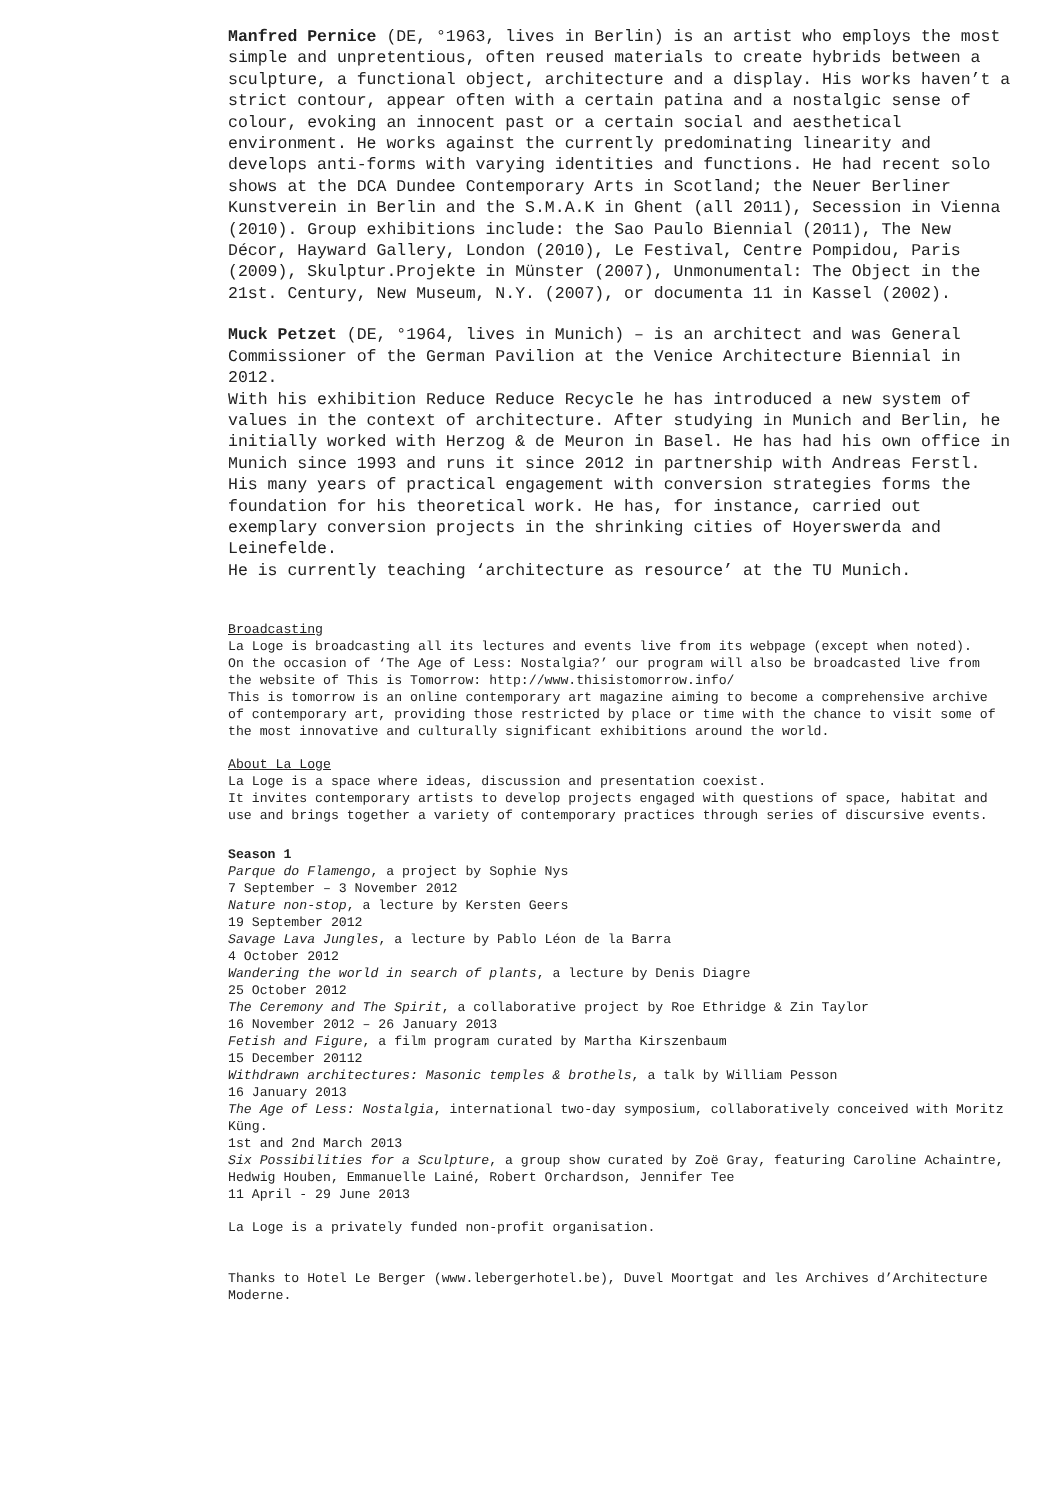Manfred Pernice (DE, °1963, lives in Berlin) is an artist who employs the most simple and unpretentious, often reused materials to create hybrids between a sculpture, a functional object, architecture and a display. His works haven’t a strict contour, appear often with a certain patina and a nostalgic sense of colour, evoking an innocent past or a certain social and aesthetical environment. He works against the currently predominating linearity and develops anti-forms with varying identities and functions. He had recent solo shows at the DCA Dundee Contemporary Arts in Scotland; the Neuer Berliner Kunstverein in Berlin and the S.M.A.K in Ghent (all 2011), Secession in Vienna (2010). Group exhibitions include: the Sao Paulo Biennial (2011), The New Décor, Hayward Gallery, London (2010), Le Festival, Centre Pompidou, Paris (2009), Skulptur.Projekte in Münster (2007), Unmonumental: The Object in the 21st. Century, New Museum, N.Y. (2007), or documenta 11 in Kassel (2002).
Muck Petzet (DE, °1964, lives in Munich) – is an architect and was General Commissioner of the German Pavilion at the Venice Architecture Biennial in 2012.
With his exhibition Reduce Reduce Recycle he has introduced a new system of values in the context of architecture. After studying in Munich and Berlin, he initially worked with Herzog & de Meuron in Basel. He has had his own office in Munich since 1993 and runs it since 2012 in partnership with Andreas Ferstl. His many years of practical engagement with conversion strategies forms the foundation for his theoretical work. He has, for instance, carried out exemplary conversion projects in the shrinking cities of Hoyerswerda and Leinefelde.
He is currently teaching ‘architecture as resource’ at the TU Munich.
Broadcasting
La Loge is broadcasting all its lectures and events live from its webpage (except when noted).
On the occasion of ‘The Age of Less: Nostalgia?’ our program will also be broadcasted live from the website of This is Tomorrow: http://www.thisistomorrow.info/
This is tomorrow is an online contemporary art magazine aiming to become a comprehensive archive of contemporary art, providing those restricted by place or time with the chance to visit some of the most innovative and culturally significant exhibitions around the world.
About La Loge
La Loge is a space where ideas, discussion and presentation coexist.
It invites contemporary artists to develop projects engaged with questions of space, habitat and use and brings together a variety of contemporary practices through series of discursive events.
Season 1
Parque do Flamengo, a project by Sophie Nys
7 September – 3 November 2012
Nature non-stop, a lecture by Kersten Geers
19 September 2012
Savage Lava Jungles, a lecture by Pablo Léon de la Barra
4 October 2012
Wandering the world in search of plants, a lecture by Denis Diagre
25 October 2012
The Ceremony and The Spirit, a collaborative project by Roe Ethridge & Zin Taylor
16 November 2012 – 26 January 2013
Fetish and Figure, a film program curated by Martha Kirszenbaum
15 December 20112
Withdrawn architectures: Masonic temples & brothels, a talk by William Pesson
16 January 2013
The Age of Less: Nostalgia, international two-day symposium, collaboratively conceived with Moritz Küng.
1st and 2nd March 2013
Six Possibilities for a Sculpture, a group show curated by Zoë Gray, featuring Caroline Achaintre, Hedwig Houben, Emmanuelle Lainé, Robert Orchardson, Jennifer Tee
11 April - 29 June 2013
La Loge is a privately funded non-profit organisation.
Thanks to Hotel Le Berger (www.lebergerhotel.be), Duvel Moortgat and les Archives d’Architecture Moderne.